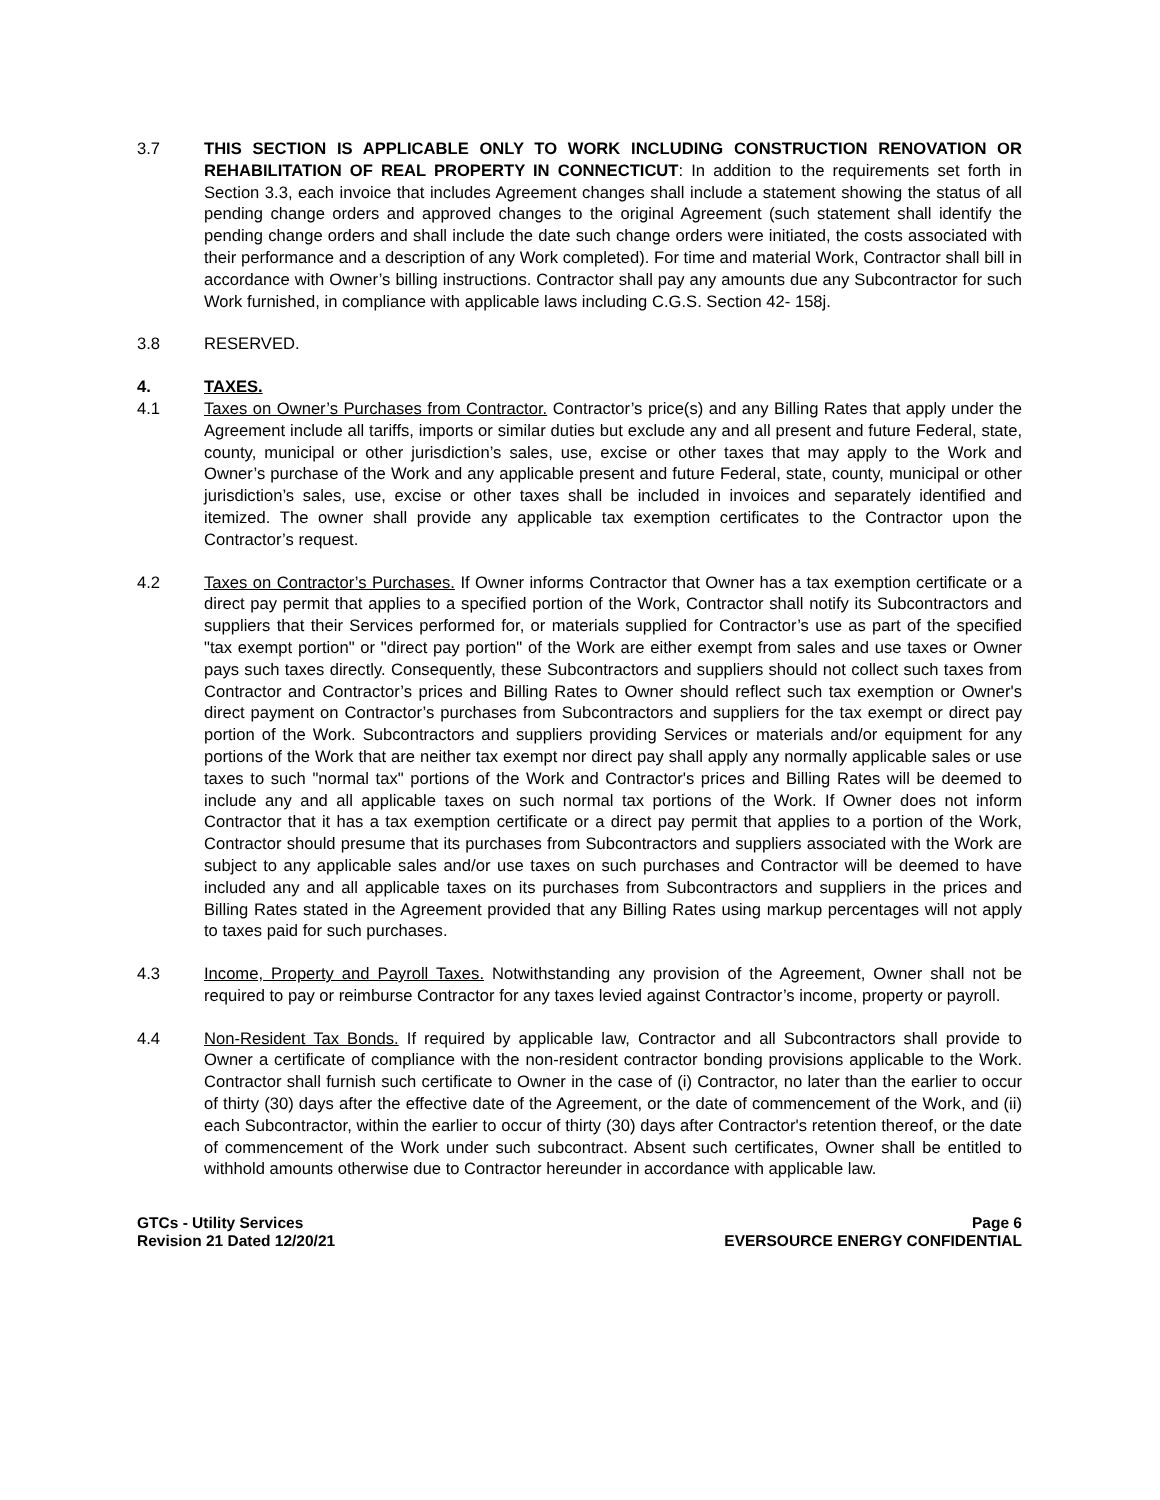3.7 THIS SECTION IS APPLICABLE ONLY TO WORK INCLUDING CONSTRUCTION RENOVATION OR REHABILITATION OF REAL PROPERTY IN CONNECTICUT: In addition to the requirements set forth in Section 3.3, each invoice that includes Agreement changes shall include a statement showing the status of all pending change orders and approved changes to the original Agreement (such statement shall identify the pending change orders and shall include the date such change orders were initiated, the costs associated with their performance and a description of any Work completed). For time and material Work, Contractor shall bill in accordance with Owner’s billing instructions. Contractor shall pay any amounts due any Subcontractor for such Work furnished, in compliance with applicable laws including C.G.S. Section 42- 158j.
3.8 RESERVED.
4. TAXES.
4.1 Taxes on Owner’s Purchases from Contractor. Contractor’s price(s) and any Billing Rates that apply under the Agreement include all tariffs, imports or similar duties but exclude any and all present and future Federal, state, county, municipal or other jurisdiction’s sales, use, excise or other taxes that may apply to the Work and Owner’s purchase of the Work and any applicable present and future Federal, state, county, municipal or other jurisdiction’s sales, use, excise or other taxes shall be included in invoices and separately identified and itemized. The owner shall provide any applicable tax exemption certificates to the Contractor upon the Contractor’s request.
4.2 Taxes on Contractor’s Purchases. If Owner informs Contractor that Owner has a tax exemption certificate or a direct pay permit that applies to a specified portion of the Work, Contractor shall notify its Subcontractors and suppliers that their Services performed for, or materials supplied for Contractor’s use as part of the specified "tax exempt portion" or "direct pay portion" of the Work are either exempt from sales and use taxes or Owner pays such taxes directly. Consequently, these Subcontractors and suppliers should not collect such taxes from Contractor and Contractor’s prices and Billing Rates to Owner should reflect such tax exemption or Owner's direct payment on Contractor’s purchases from Subcontractors and suppliers for the tax exempt or direct pay portion of the Work. Subcontractors and suppliers providing Services or materials and/or equipment for any portions of the Work that are neither tax exempt nor direct pay shall apply any normally applicable sales or use taxes to such "normal tax" portions of the Work and Contractor's prices and Billing Rates will be deemed to include any and all applicable taxes on such normal tax portions of the Work. If Owner does not inform Contractor that it has a tax exemption certificate or a direct pay permit that applies to a portion of the Work, Contractor should presume that its purchases from Subcontractors and suppliers associated with the Work are subject to any applicable sales and/or use taxes on such purchases and Contractor will be deemed to have included any and all applicable taxes on its purchases from Subcontractors and suppliers in the prices and Billing Rates stated in the Agreement provided that any Billing Rates using markup percentages will not apply to taxes paid for such purchases.
4.3 Income, Property and Payroll Taxes. Notwithstanding any provision of the Agreement, Owner shall not be required to pay or reimburse Contractor for any taxes levied against Contractor’s income, property or payroll.
4.4 Non-Resident Tax Bonds. If required by applicable law, Contractor and all Subcontractors shall provide to Owner a certificate of compliance with the non-resident contractor bonding provisions applicable to the Work. Contractor shall furnish such certificate to Owner in the case of (i) Contractor, no later than the earlier to occur of thirty (30) days after the effective date of the Agreement, or the date of commencement of the Work, and (ii) each Subcontractor, within the earlier to occur of thirty (30) days after Contractor's retention thereof, or the date of commencement of the Work under such subcontract. Absent such certificates, Owner shall be entitled to withhold amounts otherwise due to Contractor hereunder in accordance with applicable law.
GTCs - Utility Services
Revision 21 Dated 12/20/21
Page 6
EVERSOURCE ENERGY CONFIDENTIAL